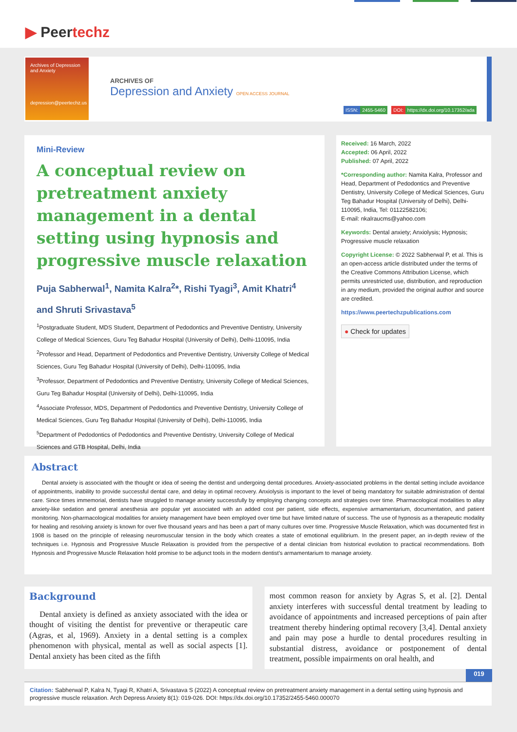▶ Peertechz
Archives of Depression and Anxiety
depression@peertechz.us
ARCHIVES OF
Depression and Anxiety OPEN ACCESS JOURNAL
ISSN: 2455-5460 DOI: https://dx.doi.org/10.17352/ada
Mini-Review
A conceptual review on pretreatment anxiety management in a dental setting using hypnosis and progressive muscle relaxation
Puja Sabherwal<sup>1</sup>, Namita Kalra<sup>2</sup>*, Rishi Tyagi<sup>3</sup>, Amit Khatri<sup>4</sup> and Shruti Srivastava<sup>5</sup>
<sup>1</sup> Postgraduate Student, MDS Student, Department of Pedodontics and Preventive Dentistry, University College of Medical Sciences, Guru Teg Bahadur Hospital (University of Delhi), Delhi-110095, India
<sup>2</sup> Professor and Head, Department of Pedodontics and Preventive Dentistry, University College of Medical Sciences, Guru Teg Bahadur Hospital (University of Delhi), Delhi-110095, India
<sup>3</sup> Professor, Department of Pedodontics and Preventive Dentistry, University College of Medical Sciences, Guru Teg Bahadur Hospital (University of Delhi), Delhi-110095, India
<sup>4</sup> Associate Professor, MDS, Department of Pedodontics and Preventive Dentistry, University College of Medical Sciences, Guru Teg Bahadur Hospital (University of Delhi), Delhi-110095, India
<sup>5</sup> Department of Pedodontics of Pedodontics and Preventive Dentistry, University College of Medical Sciences and GTB Hospital, Delhi, India
Received: 16 March, 2022
Accepted: 06 April, 2022
Published: 07 April, 2022
*Corresponding author: Namita Kalra, Professor and Head, Department of Pedodontics and Preventive Dentistry, University College of Medical Sciences, Guru Teg Bahadur Hospital (University of Delhi), Delhi-110095, India, Tel: 01122582106;
E-mail: nkalraucms@yahoo.com
Keywords: Dental anxiety; Anxiolysis; Hypnosis; Progressive muscle relaxation
Copyright License: © 2022 Sabherwal P, et al. This is an open-access article distributed under the terms of the Creative Commons Attribution License, which permits unrestricted use, distribution, and reproduction in any medium, provided the original author and source are credited.
https://www.peertechzpublications.com
● Check for updates
Abstract
Dental anxiety is associated with the thought or idea of seeing the dentist and undergoing dental procedures. Anxiety-associated problems in the dental setting include avoidance of appointments, inability to provide successful dental care, and delay in optimal recovery. Anxiolysis is important to the level of being mandatory for suitable administration of dental care. Since times immemorial, dentists have struggled to manage anxiety successfully by employing changing concepts and strategies over time. Pharmacological modalities to allay anxiety-like sedation and general anesthesia are popular yet associated with an added cost per patient, side effects, expensive armamentarium, documentation, and patient monitoring. Non-pharmacological modalities for anxiety management have been employed over time but have limited nature of success. The use of hypnosis as a therapeutic modality for healing and resolving anxiety is known for over five thousand years and has been a part of many cultures over time. Progressive Muscle Relaxation, which was documented first in 1908 is based on the principle of releasing neuromuscular tension in the body which creates a state of emotional equilibrium. In the present paper, an in-depth review of the techniques i.e. Hypnosis and Progressive Muscle Relaxation is provided from the perspective of a dental clinician from historical evolution to practical recommendations. Both Hypnosis and Progressive Muscle Relaxation hold promise to be adjunct tools in the modern dentist’s armamentarium to manage anxiety.
Background
Dental anxiety is defined as anxiety associated with the idea or thought of visiting the dentist for preventive or therapeutic care (Agras, et al, 1969). Anxiety in a dental setting is a complex phenomenon with physical, mental as well as social aspects [1]. Dental anxiety has been cited as the fifth
most common reason for anxiety by Agras S, et al. [2]. Dental anxiety interferes with successful dental treatment by leading to avoidance of appointments and increased perceptions of pain after treatment thereby hindering optimal recovery [3,4]. Dental anxiety and pain may pose a hurdle to dental procedures resulting in substantial distress, avoidance or postponement of dental treatment, possible impairments on oral health, and
019
Citation: Sabherwal P, Kalra N, Tyagi R, Khatri A, Srivastava S (2022) A conceptual review on pretreatment anxiety management in a dental setting using hypnosis and progressive muscle relaxation. Arch Depress Anxiety 8(1): 019-026. DOI: https://dx.doi.org/10.17352/2455-5460.000070